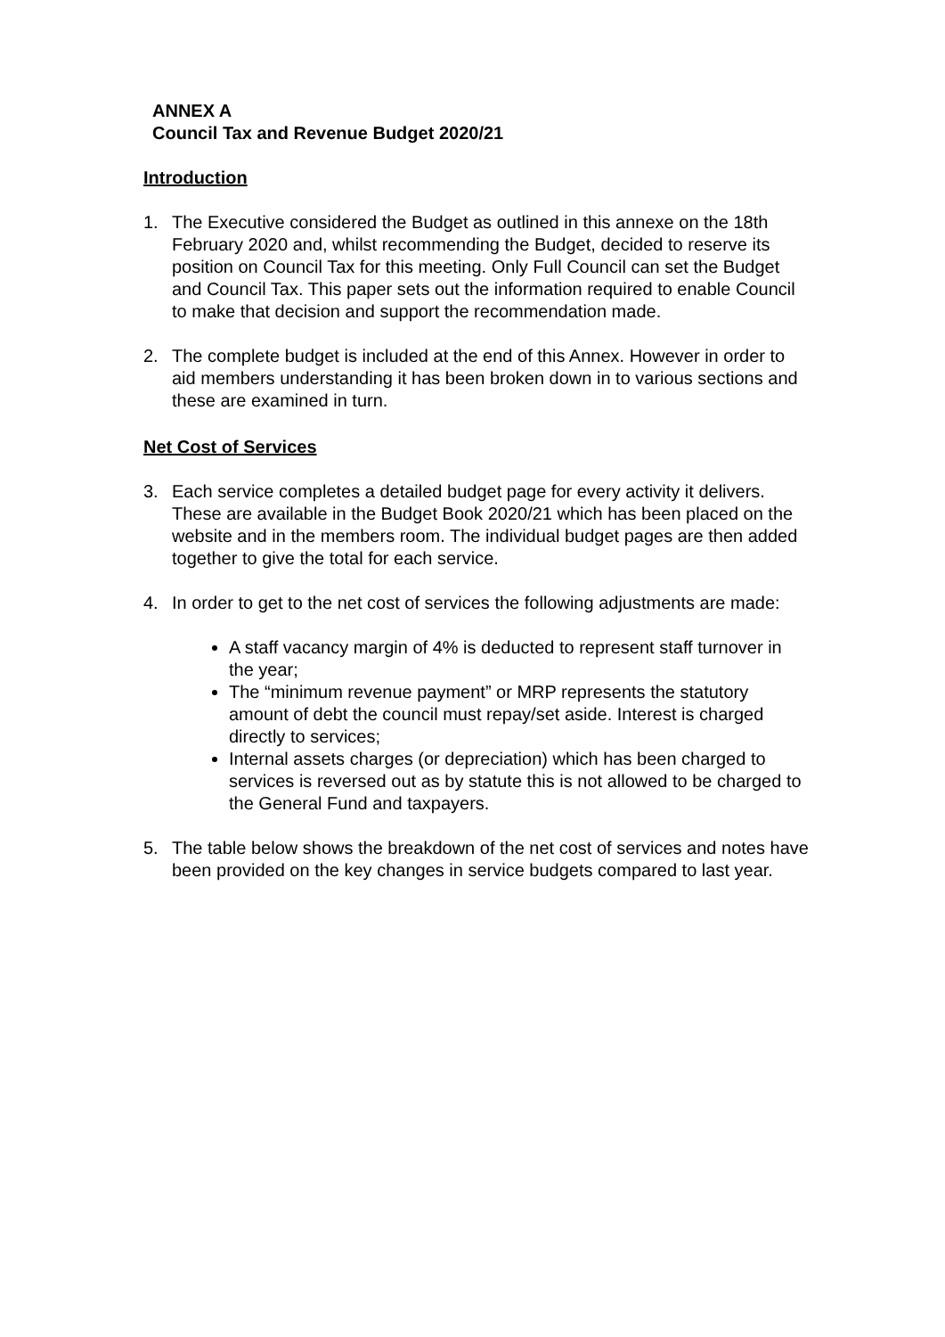ANNEX A
Council Tax and Revenue Budget 2020/21
Introduction
1. The Executive considered the Budget as outlined in this annexe on the 18th February 2020 and, whilst recommending the Budget, decided to reserve its position on Council Tax for this meeting. Only Full Council can set the Budget and Council Tax. This paper sets out the information required to enable Council to make that decision and support the recommendation made.
2. The complete budget is included at the end of this Annex. However in order to aid members understanding it has been broken down in to various sections and these are examined in turn.
Net Cost of Services
3. Each service completes a detailed budget page for every activity it delivers. These are available in the Budget Book 2020/21 which has been placed on the website and in the members room. The individual budget pages are then added together to give the total for each service.
4. In order to get to the net cost of services the following adjustments are made:
A staff vacancy margin of 4% is deducted to represent staff turnover in the year;
The “minimum revenue payment” or MRP represents the statutory amount of debt the council must repay/set aside. Interest is charged directly to services;
Internal assets charges (or depreciation) which has been charged to services is reversed out as by statute this is not allowed to be charged to the General Fund and taxpayers.
5. The table below shows the breakdown of the net cost of services and notes have been provided on the key changes in service budgets compared to last year.